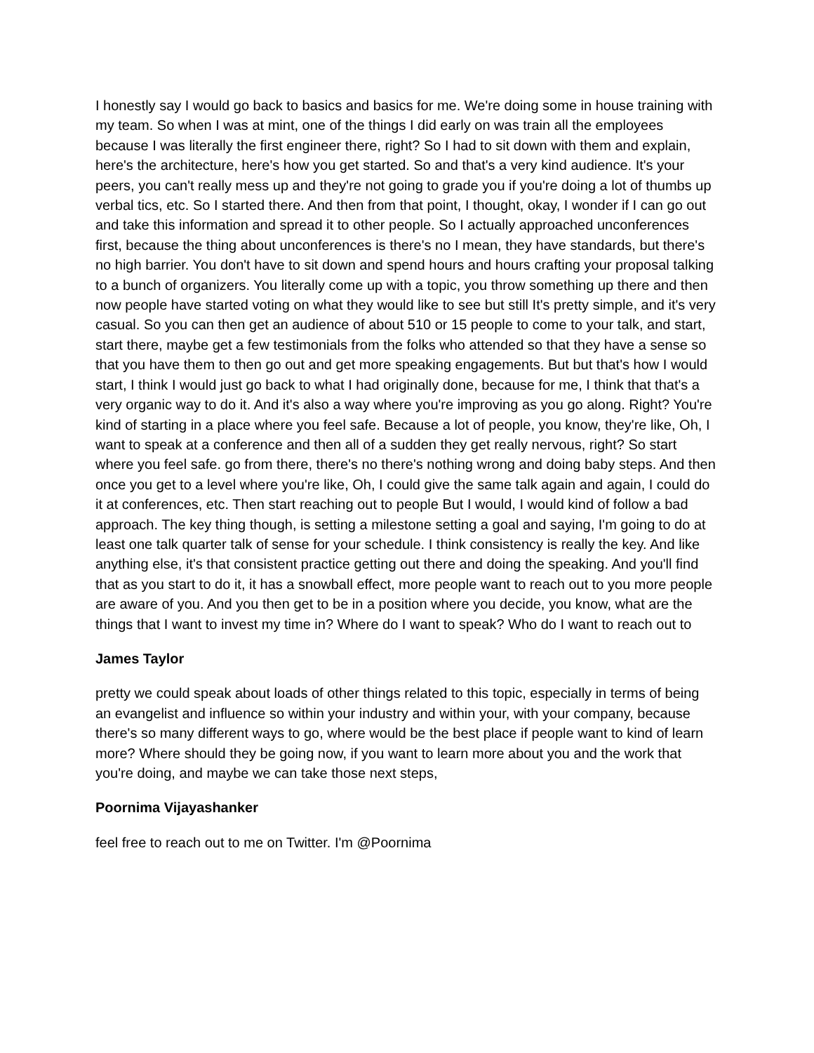I honestly say I would go back to basics and basics for me. We're doing some in house training with my team. So when I was at mint, one of the things I did early on was train all the employees because I was literally the first engineer there, right? So I had to sit down with them and explain, here's the architecture, here's how you get started. So and that's a very kind audience. It's your peers, you can't really mess up and they're not going to grade you if you're doing a lot of thumbs up verbal tics, etc. So I started there. And then from that point, I thought, okay, I wonder if I can go out and take this information and spread it to other people. So I actually approached unconferences first, because the thing about unconferences is there's no I mean, they have standards, but there's no high barrier. You don't have to sit down and spend hours and hours crafting your proposal talking to a bunch of organizers. You literally come up with a topic, you throw something up there and then now people have started voting on what they would like to see but still It's pretty simple, and it's very casual. So you can then get an audience of about 510 or 15 people to come to your talk, and start, start there, maybe get a few testimonials from the folks who attended so that they have a sense so that you have them to then go out and get more speaking engagements. But but that's how I would start, I think I would just go back to what I had originally done, because for me, I think that that's a very organic way to do it. And it's also a way where you're improving as you go along. Right? You're kind of starting in a place where you feel safe. Because a lot of people, you know, they're like, Oh, I want to speak at a conference and then all of a sudden they get really nervous, right? So start where you feel safe. go from there, there's no there's nothing wrong and doing baby steps. And then once you get to a level where you're like, Oh, I could give the same talk again and again, I could do it at conferences, etc. Then start reaching out to people But I would, I would kind of follow a bad approach. The key thing though, is setting a milestone setting a goal and saying, I'm going to do at least one talk quarter talk of sense for your schedule. I think consistency is really the key. And like anything else, it's that consistent practice getting out there and doing the speaking. And you'll find that as you start to do it, it has a snowball effect, more people want to reach out to you more people are aware of you. And you then get to be in a position where you decide, you know, what are the things that I want to invest my time in? Where do I want to speak? Who do I want to reach out to
James Taylor
pretty we could speak about loads of other things related to this topic, especially in terms of being an evangelist and influence so within your industry and within your, with your company, because there's so many different ways to go, where would be the best place if people want to kind of learn more? Where should they be going now, if you want to learn more about you and the work that you're doing, and maybe we can take those next steps,
Poornima Vijayashanker
feel free to reach out to me on Twitter. I'm @Poornima